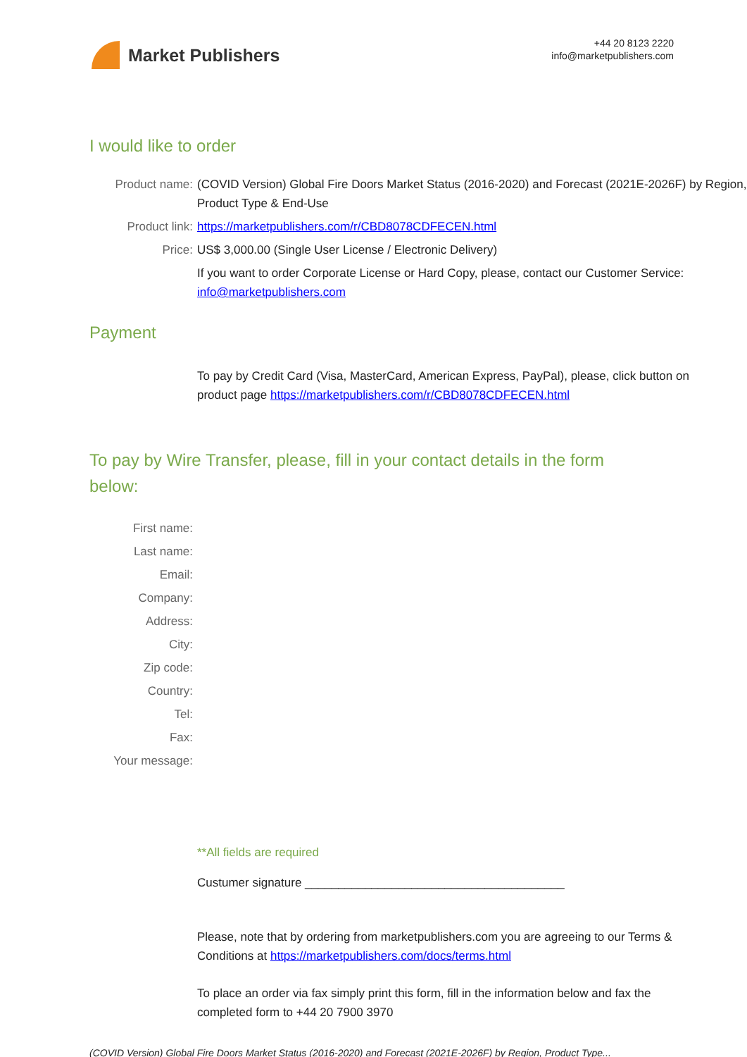Market Publishers
+44 20 8123 2220
info@marketpublishers.com
I would like to order
| Product name: | (COVID Version) Global Fire Doors Market Status (2016-2020) and Forecast (2021E-2026F) by Region, Product Type & End-Use |
| Product link: | https://marketpublishers.com/r/CBD8078CDFECEN.html |
| Price: | US$ 3,000.00 (Single User License / Electronic Delivery) |
| | If you want to order Corporate License or Hard Copy, please, contact our Customer Service: info@marketpublishers.com |
Payment
To pay by Credit Card (Visa, MasterCard, American Express, PayPal), please, click button on product page https://marketpublishers.com/r/CBD8078CDFECEN.html
To pay by Wire Transfer, please, fill in your contact details in the form below:
| First name: | |
| Last name: | |
| Email: | |
| Company: | |
| Address: | |
| City: | |
| Zip code: | |
| Country: | |
| Tel: | |
| Fax: | |
| Your message: | |
**All fields are required
Custumer signature _______________________________________
Please, note that by ordering from marketpublishers.com you are agreeing to our Terms & Conditions at https://marketpublishers.com/docs/terms.html
To place an order via fax simply print this form, fill in the information below and fax the completed form to +44 20 7900 3970
(COVID Version) Global Fire Doors Market Status (2016-2020) and Forecast (2021E-2026F) by Region, Product Type...